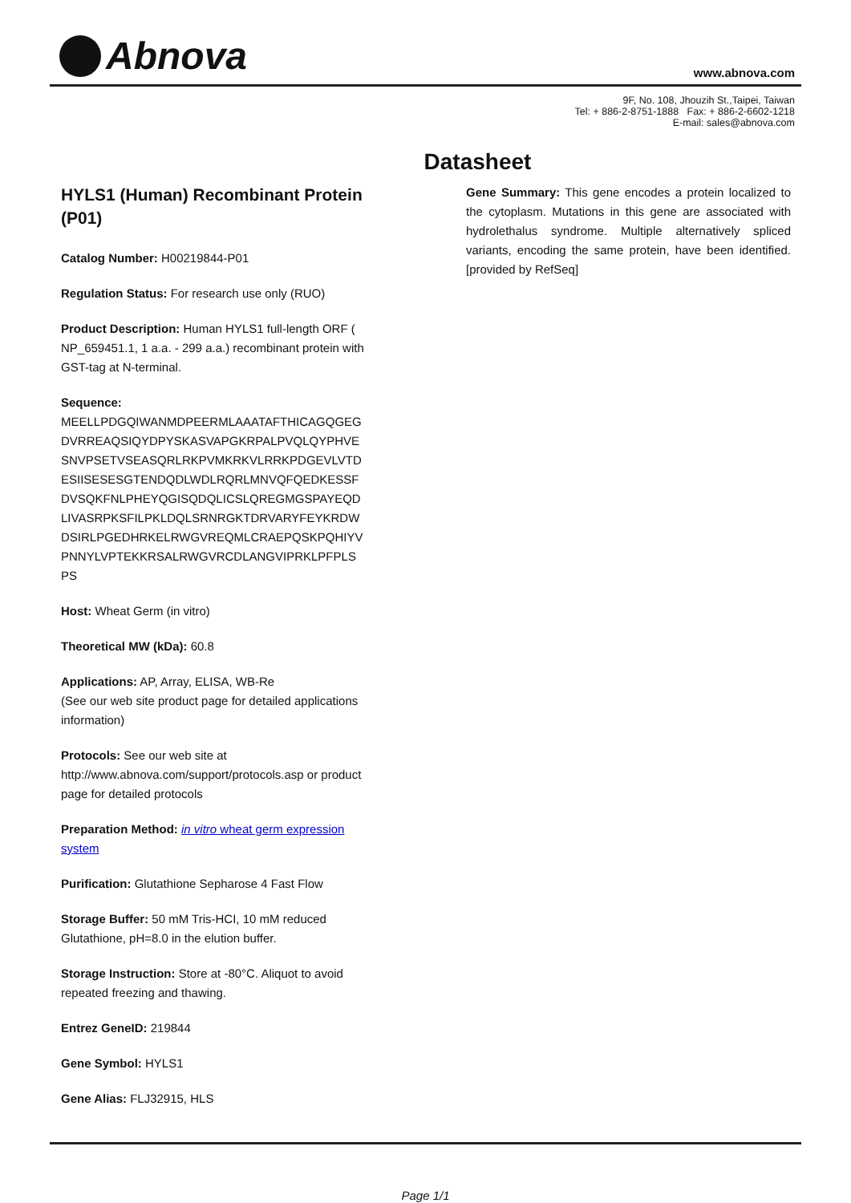Abnova www.abnova.com
9F, No. 108, Jhouzih St.,Taipei, Taiwan
Tel: + 886-2-8751-1888 Fax: + 886-2-6602-1218
E-mail: sales@abnova.com
Datasheet
HYLS1 (Human) Recombinant Protein (P01)
Catalog Number: H00219844-P01
Regulation Status: For research use only (RUO)
Product Description: Human HYLS1 full-length ORF ( NP_659451.1, 1 a.a. - 299 a.a.) recombinant protein with GST-tag at N-terminal.
Sequence:
MEELLPDGQIWANMDPEERMLAAATAFTHICAGQGEG
DVRREAQSIQYDPYSKASVAPGKRPALPVQLQYPHVE
SNVPSETVSEASQRLRKPVMKRKVLRRKPDGEVLVTD
ESIISESESGTENDQDLWDLRQRLMNVQFQEDKESSF
DVSQKFNLPHEYQGISQDQLICSLQREGMGSPAYEQD
LIVASRPKSFILPKLDQLSRNRGKTDRVARYFEYKRDW
DSIRLPGEDHRKELRWGVREQMLCRAEPQSKPQHIYV
PNNYLVPTEKKRSALRWGVRCDLANGVIPRKLPFPLS
PS
Host: Wheat Germ (in vitro)
Theoretical MW (kDa): 60.8
Applications: AP, Array, ELISA, WB-Re
(See our web site product page for detailed applications information)
Protocols: See our web site at http://www.abnova.com/support/protocols.asp or product page for detailed protocols
Preparation Method: in vitro wheat germ expression system
Purification: Glutathione Sepharose 4 Fast Flow
Storage Buffer: 50 mM Tris-HCI, 10 mM reduced Glutathione, pH=8.0 in the elution buffer.
Storage Instruction: Store at -80°C. Aliquot to avoid repeated freezing and thawing.
Entrez GeneID: 219844
Gene Symbol: HYLS1
Gene Alias: FLJ32915, HLS
Gene Summary: This gene encodes a protein localized to the cytoplasm. Mutations in this gene are associated with hydrolethalus syndrome. Multiple alternatively spliced variants, encoding the same protein, have been identified. [provided by RefSeq]
Page 1/1